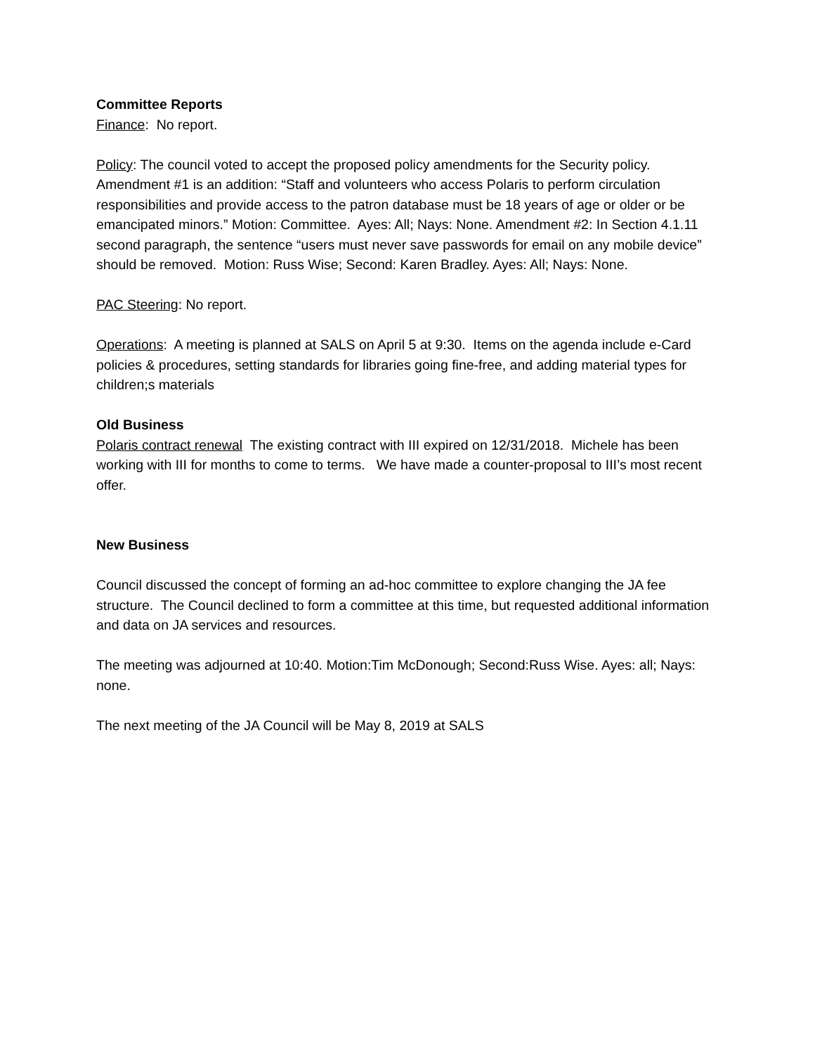Committee Reports
Finance: No report.
Policy: The council voted to accept the proposed policy amendments for the Security policy. Amendment #1 is an addition: “Staff and volunteers who access Polaris to perform circulation responsibilities and provide access to the patron database must be 18 years of age or older or be emancipated minors.” Motion: Committee. Ayes: All; Nays: None. Amendment #2: In Section 4.1.11 second paragraph, the sentence “users must never save passwords for email on any mobile device” should be removed. Motion: Russ Wise; Second: Karen Bradley. Ayes: All; Nays: None.
PAC Steering: No report.
Operations: A meeting is planned at SALS on April 5 at 9:30. Items on the agenda include e-Card policies & procedures, setting standards for libraries going fine-free, and adding material types for children;s materials
Old Business
Polaris contract renewal The existing contract with III expired on 12/31/2018. Michele has been working with III for months to come to terms. We have made a counter-proposal to III’s most recent offer.
New Business
Council discussed the concept of forming an ad-hoc committee to explore changing the JA fee structure. The Council declined to form a committee at this time, but requested additional information and data on JA services and resources.
The meeting was adjourned at 10:40. Motion:Tim McDonough; Second:Russ Wise. Ayes: all; Nays: none.
The next meeting of the JA Council will be May 8, 2019 at SALS